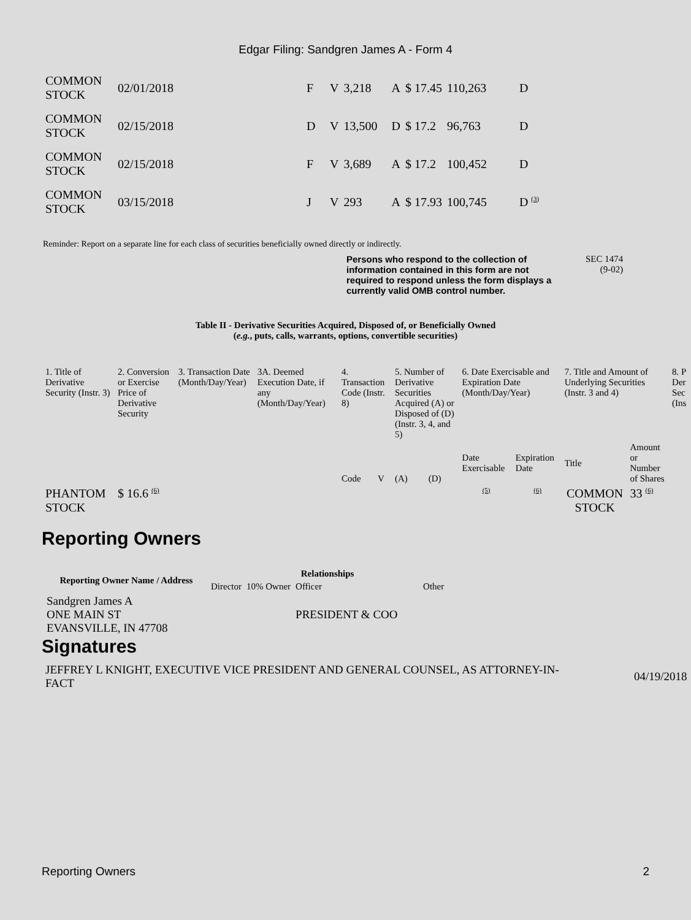Edgar Filing: Sandgren James A - Form 4
| COMMON STOCK | 02/01/2018 | F | V | 3,218 | A | $ 17.45 | 110,263 | D |
| COMMON STOCK | 02/15/2018 | D | V | 13,500 | D | $ 17.2 | 96,763 | D |
| COMMON STOCK | 02/15/2018 | F | V | 3,689 | A | $ 17.2 | 100,452 | D |
| COMMON STOCK | 03/15/2018 | J | V | 293 | A | $ 17.93 | 100,745 | D <sup>(3)</sup> |
Reminder: Report on a separate line for each class of securities beneficially owned directly or indirectly.
Persons who respond to the collection of information contained in this form are not required to respond unless the form displays a currently valid OMB control number. SEC 1474
(9-02)
Table II - Derivative Securities Acquired, Disposed of, or Beneficially Owned
(e.g., puts, calls, warrants, options, convertible securities)
| 1. Title of Derivative Security (Instr. 3) | 2. Conversion or Exercise Price of Derivative Security | 3. Transaction Date (Month/Day/Year) | 3A. Deemed Execution Date, if any (Month/Day/Year) | 4. Transaction Code (Instr. 8) | | 5. Number of Derivative Securities Acquired (A) or Disposed of (D) (Instr. 3, 4, and 5) | | 6. Date Exercisable and Expiration Date (Month/Day/Year) | | 7. Title and Amount of Underlying Securities (Instr. 3 and 4) | | 8. P Der Sec (Ins |
| | | | | Code | V | (A) | (D) | Date Exercisable | Expiration Date | Title | Amount or Number of Shares | |
| PHANTOM STOCK | $ 16.6 <sup>(6)</sup> | | | | | | | <sup>(5)</sup> | <sup>(6)</sup> | COMMON STOCK | 33 <sup>(6)</sup> | |
Reporting Owners
| Reporting Owner Name / Address | Relationships | | | |
| --- | --- | --- | --- | --- |
| | Director | 10% Owner | Officer | Other |
| Sandgren James A ONE MAIN ST EVANSVILLE, IN 47708 | | | PRESIDENT & COO | |
Signatures
JEFFREY L KNIGHT, EXECUTIVE VICE PRESIDENT AND GENERAL COUNSEL, AS ATTORNEY-IN-FACT 04/19/2018
Reporting Owners 2